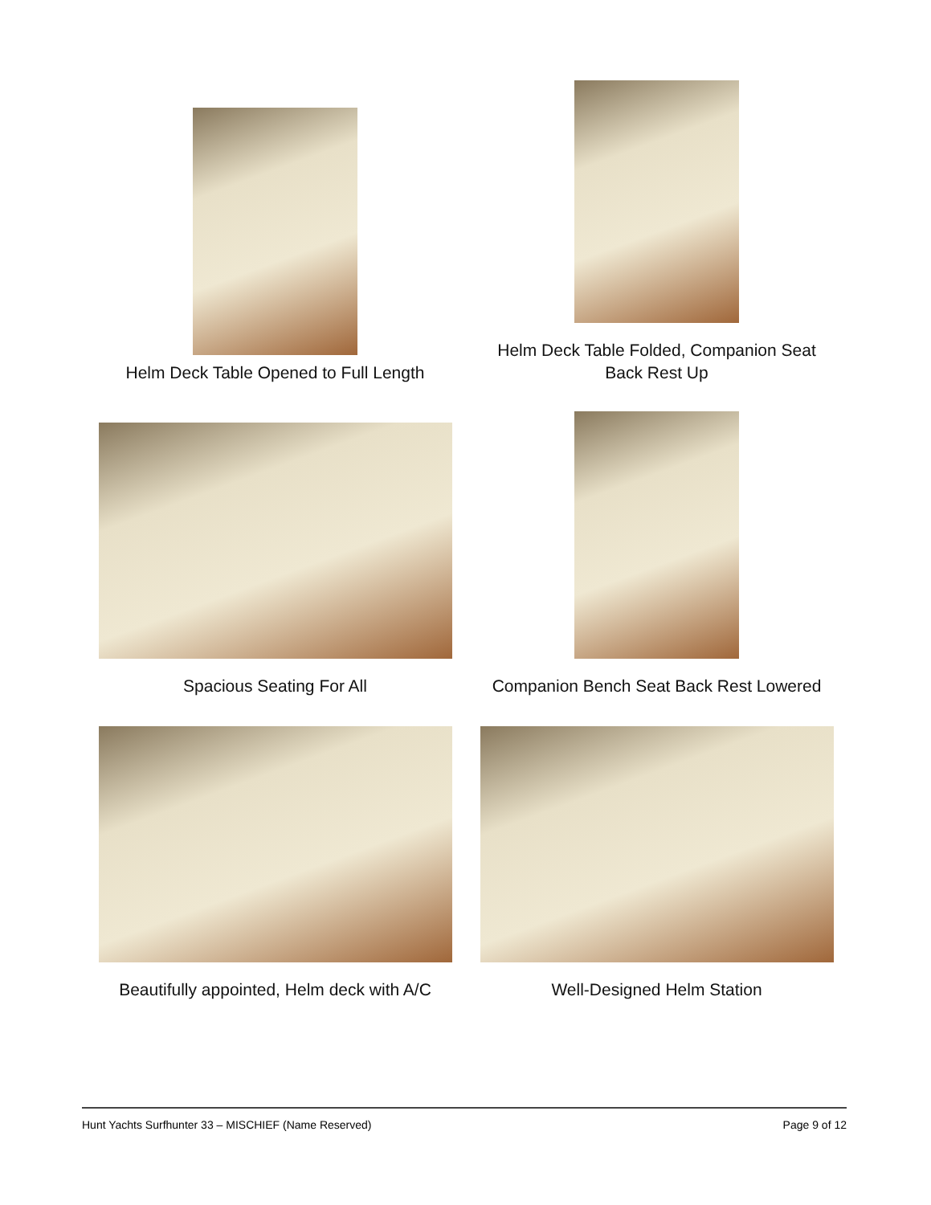Helm Deck Table Opened to Full Length
Helm Deck Table Folded, Companion Seat
Back Rest Up
Spacious Seating For All
Companion Bench Seat Back Rest Lowered
Beautifully appointed, Helm deck with A/C
Well-Designed Helm Station
Hunt Yachts Surfhunter 33 – MISCHIEF (Name Reserved) Page 9 of 12